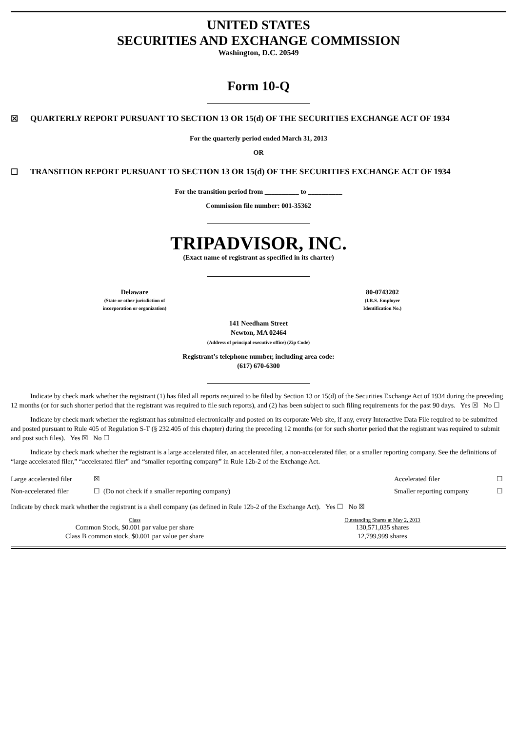UNITED STATES
SECURITIES AND EXCHANGE COMMISSION
Washington, D.C. 20549
Form 10-Q
☒ QUARTERLY REPORT PURSUANT TO SECTION 13 OR 15(d) OF THE SECURITIES EXCHANGE ACT OF 1934
For the quarterly period ended March 31, 2013
OR
☐ TRANSITION REPORT PURSUANT TO SECTION 13 OR 15(d) OF THE SECURITIES EXCHANGE ACT OF 1934
For the transition period from __________ to __________
Commission file number: 001-35362
TRIPADVISOR, INC.
(Exact name of registrant as specified in its charter)
| Delaware (State or other jurisdiction of incorporation or organization) | 80-0743202 (I.R.S. Employer Identification No.) |
141 Needham Street
Newton, MA 02464
(Address of principal executive office) (Zip Code)
Registrant’s telephone number, including area code:
(617) 670-6300
Indicate by check mark whether the registrant (1) has filed all reports required to be filed by Section 13 or 15(d) of the Securities Exchange Act of 1934 during the preceding 12 months (or for such shorter period that the registrant was required to file such reports), and (2) has been subject to such filing requirements for the past 90 days. Yes ☒ No ☐
Indicate by check mark whether the registrant has submitted electronically and posted on its corporate Web site, if any, every Interactive Data File required to be submitted and posted pursuant to Rule 405 of Regulation S-T (§ 232.405 of this chapter) during the preceding 12 months (or for such shorter period that the registrant was required to submit and post such files). Yes ☒ No ☐
Indicate by check mark whether the registrant is a large accelerated filer, an accelerated filer, a non-accelerated filer, or a smaller reporting company. See the definitions of “large accelerated filer,” “accelerated filer” and “smaller reporting company” in Rule 12b-2 of the Exchange Act.
| Large accelerated filer | ☒ | Accelerated filer | ☐ |
| Non-accelerated filer | ☐ (Do not check if a smaller reporting company) | Smaller reporting company | ☐ |
Indicate by check mark whether the registrant is a shell company (as defined in Rule 12b-2 of the Exchange Act). Yes ☐ No ☒
| Class | Outstanding Shares at May 2, 2013 |
| --- | --- |
| Common Stock, $0.001 par value per share | 130,571,035 shares |
| Class B common stock, $0.001 par value per share | 12,799,999 shares |